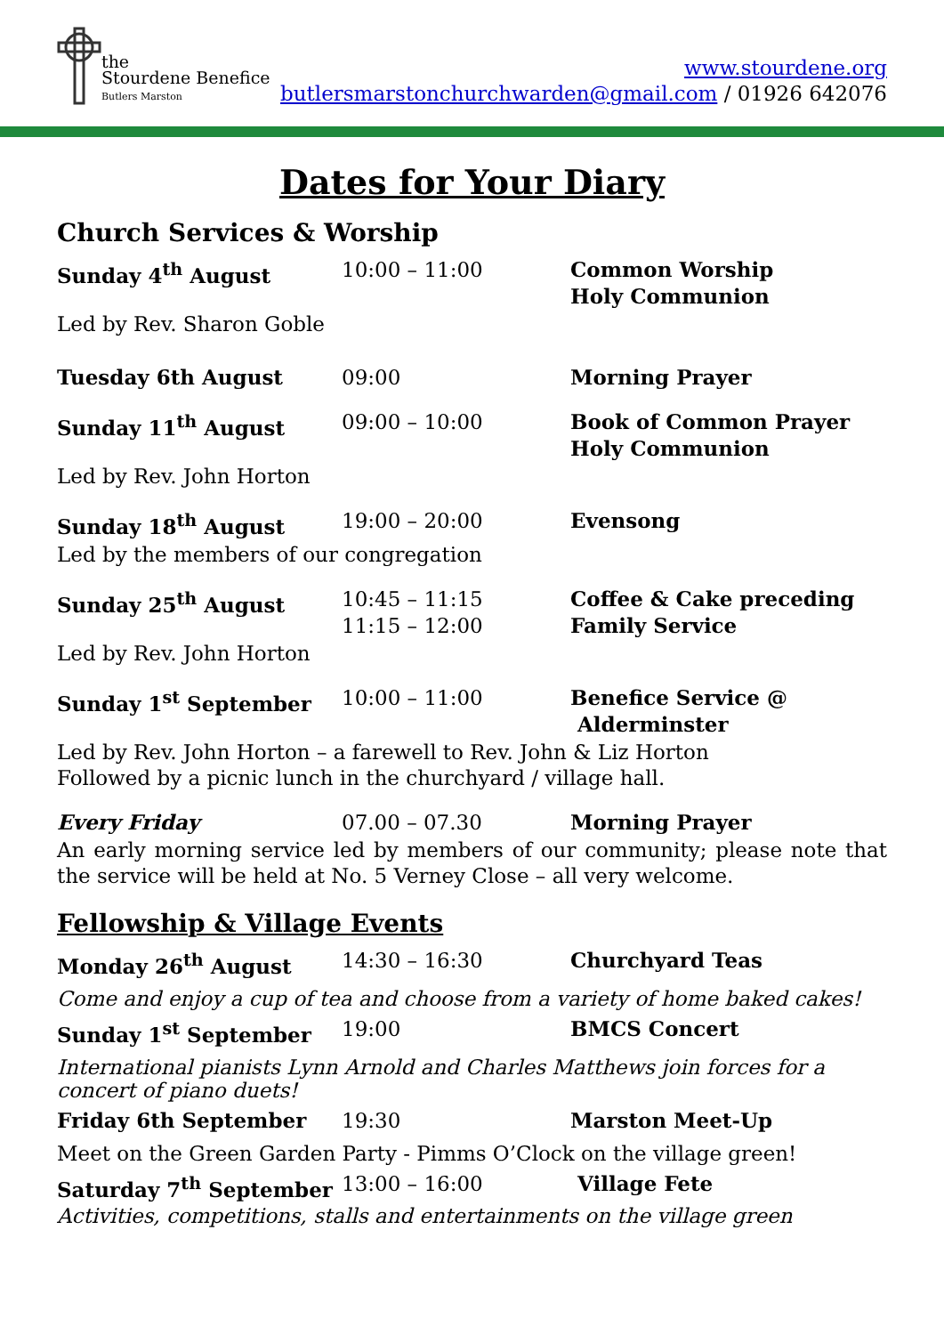the
Stourdene Benefice
Butlers Marston
www.stourdene.org
butlersmarstonchurchwarden@gmail.com / 01926 642076
Dates for Your Diary
Church Services & Worship
Sunday 4<sup>th</sup> August 10:00 – 11:00 Common Worship
Holy Communion
Led by Rev. Sharon Goble
Tuesday 6th August 09:00 Morning Prayer
Sunday 11<sup>th</sup> August 09:00 – 10:00 Book of Common Prayer
Holy Communion
Led by Rev. John Horton
Sunday 18<sup>th</sup> August 19:00 – 20:00 Evensong
Led by the members of our congregation
Sunday 25<sup>th</sup> August 10:45 – 11:15
11:15 – 12:00
Coffee & Cake preceding
Family Service
Led by Rev. John Horton
Sunday 1<sup>st</sup> September 10:00 – 11:00 Benefice Service @
Alderminster
Led by Rev. John Horton – a farewell to Rev. John & Liz Horton
Followed by a picnic lunch in the churchyard / village hall.
Every Friday 07.00 – 07.30 Morning Prayer
An early morning service led by members of our community; please note that the service will be held at No. 5 Verney Close – all very welcome.
Fellowship & Village Events
Monday 26<sup>th</sup> August 14:30 – 16:30 Churchyard Teas
Come and enjoy a cup of tea and choose from a variety of home baked cakes!
Sunday 1<sup>st</sup> September 19:00 BMCS Concert
International pianists Lynn Arnold and Charles Matthews join forces for a concert of piano duets!
Friday 6th September 19:30 Marston Meet-Up
Meet on the Green Garden Party - Pimms O’Clock on the village green!
Saturday 7<sup>th</sup> September 13:00 – 16:00 Village Fete
Activities, competitions, stalls and entertainments on the village green